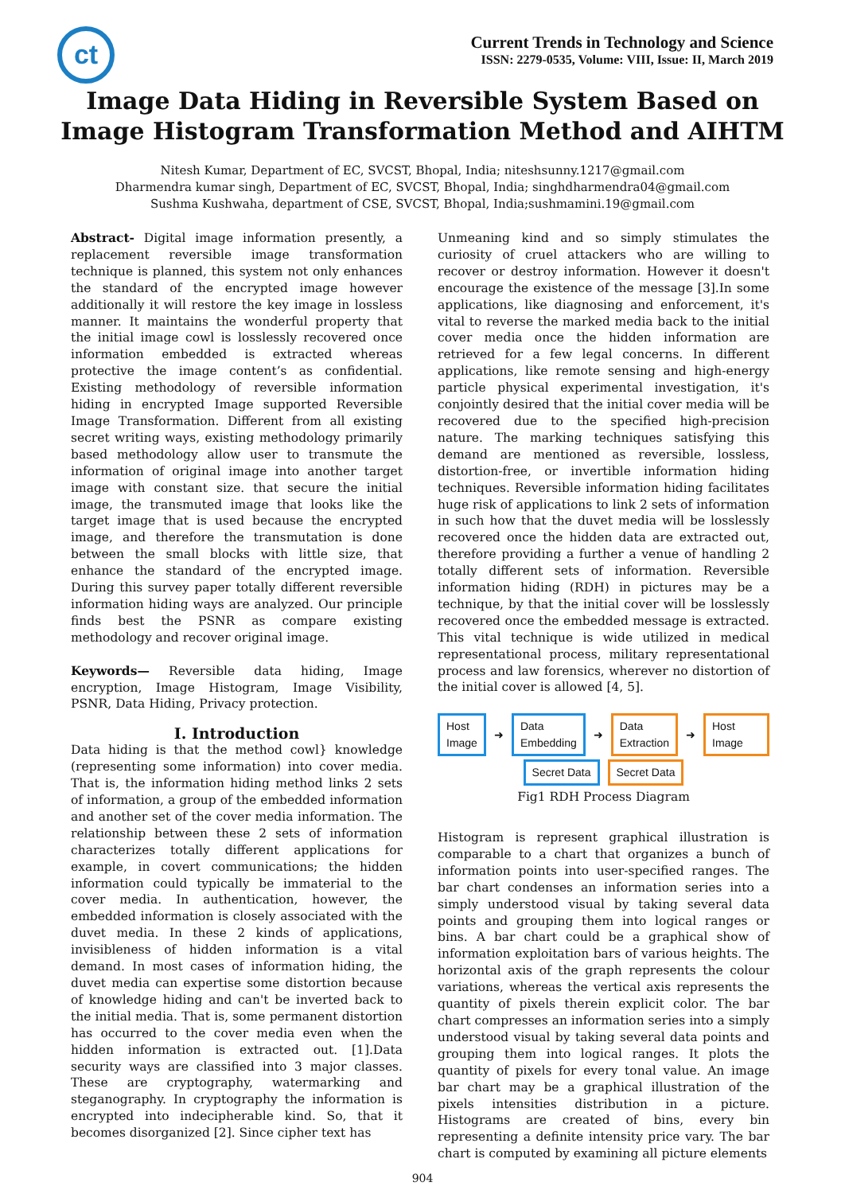ct
Current Trends in Technology and Science
ISSN: 2279-0535, Volume: VIII, Issue: II, March 2019
Image Data Hiding in Reversible System Based on Image Histogram Transformation Method and AIHTM
Nitesh Kumar, Department of EC, SVCST, Bhopal, India; niteshsunny.1217@gmail.com
Dharmendra kumar singh, Department of EC, SVCST, Bhopal, India; singhdharmendra04@gmail.com
Sushma Kushwaha, department of CSE, SVCST, Bhopal, India;sushmamini.19@gmail.com
Abstract- Digital image information presently, a replacement reversible image transformation technique is planned, this system not only enhances the standard of the encrypted image however additionally it will restore the key image in lossless manner. It maintains the wonderful property that the initial image cowl is losslessly recovered once information embedded is extracted whereas protective the image content’s as confidential. Existing methodology of reversible information hiding in encrypted Image supported Reversible Image Transformation. Different from all existing secret writing ways, existing methodology primarily based methodology allow user to transmute the information of original image into another target image with constant size. that secure the initial image, the transmuted image that looks like the target image that is used because the encrypted image, and therefore the transmutation is done between the small blocks with little size, that enhance the standard of the encrypted image. During this survey paper totally different reversible information hiding ways are analyzed. Our principle finds best the PSNR as compare existing methodology and recover original image.
Keywords— Reversible data hiding, Image encryption, Image Histogram, Image Visibility, PSNR, Data Hiding, Privacy protection.
I. Introduction
Data hiding is that the method cowl} knowledge (representing some information) into cover media. That is, the information hiding method links 2 sets of information, a group of the embedded information and another set of the cover media information. The relationship between these 2 sets of information characterizes totally different applications for example, in covert communications; the hidden information could typically be immaterial to the cover media. In authentication, however, the embedded information is closely associated with the duvet media. In these 2 kinds of applications, invisibleness of hidden information is a vital demand. In most cases of information hiding, the duvet media can expertise some distortion because of knowledge hiding and can't be inverted back to the initial media. That is, some permanent distortion has occurred to the cover media even when the hidden information is extracted out. [1].Data security ways are classified into 3 major classes. These are cryptography, watermarking and steganography. In cryptography the information is encrypted into indecipherable kind. So, that it becomes disorganized [2]. Since cipher text has
Unmeaning kind and so simply stimulates the curiosity of cruel attackers who are willing to recover or destroy information. However it doesn't encourage the existence of the message [3].In some applications, like diagnosing and enforcement, it's vital to reverse the marked media back to the initial cover media once the hidden information are retrieved for a few legal concerns. In different applications, like remote sensing and high-energy particle physical experimental investigation, it's conjointly desired that the initial cover media will be recovered due to the specified high-precision nature. The marking techniques satisfying this demand are mentioned as reversible, lossless, distortion-free, or invertible information hiding techniques. Reversible information hiding facilitates huge risk of applications to link 2 sets of information in such how that the duvet media will be losslessly recovered once the hidden data are extracted out, therefore providing a further a venue of handling 2 totally different sets of information. Reversible information hiding (RDH) in pictures may be a technique, by that the initial cover will be losslessly recovered once the embedded message is extracted. This vital technique is wide utilized in medical representational process, military representational process and law forensics, wherever no distortion of the initial cover is allowed [4, 5].
Host
Image ➜ Data
Embedding ➜ Data
Extraction ➜ Host Image
Secret Data Secret Data
Fig1 RDH Process Diagram
Histogram is represent graphical illustration is comparable to a chart that organizes a bunch of information points into user-specified ranges. The bar chart condenses an information series into a simply understood visual by taking several data points and grouping them into logical ranges or bins. A bar chart could be a graphical show of information exploitation bars of various heights. The horizontal axis of the graph represents the colour variations, whereas the vertical axis represents the quantity of pixels therein explicit color. The bar chart compresses an information series into a simply understood visual by taking several data points and grouping them into logical ranges. It plots the quantity of pixels for every tonal value. An image bar chart may be a graphical illustration of the pixels intensities distribution in a picture. Histograms are created of bins, every bin representing a definite intensity price vary. The bar chart is computed by examining all picture elements
904